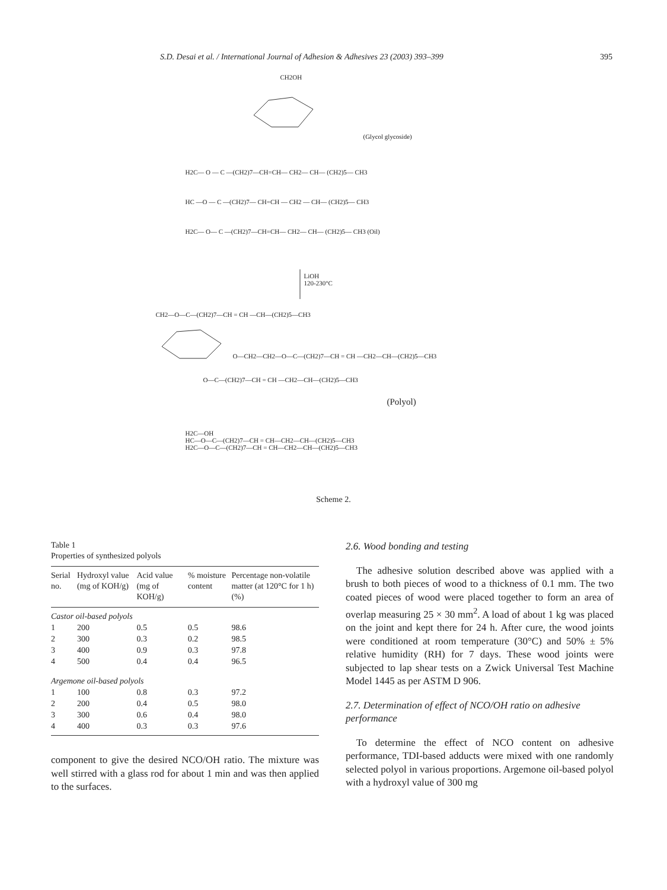S.D. Desai et al. / International Journal of Adhesion & Adhesives 23 (2003) 393–399 395
CH2OH
(Glycol glycoside)
H2C— O — C —(CH2)7—CH=CH— CH2— CH— (CH2)5— CH3
HC —O — C —(CH2)7— CH=CH — CH2 — CH— (CH2)5— CH3
H2C— O— C —(CH2)7—CH=CH— CH2— CH— (CH2)5— CH3 (Oil)
LiOH
120-230°C
CH2—O—C—(CH2)7—CH = CH —CH—(CH2)5—CH3
O—CH2—CH2—O—C—(CH2)7—CH = CH —CH2—CH—(CH2)5—CH3
O—C—(CH2)7—CH = CH —CH2—CH—(CH2)5—CH3
(Polyol)
H2C—OH
HC—O—C—(CH2)7—CH = CH—CH2—CH—(CH2)5—CH3
H2C—O—C—(CH2)7—CH = CH—CH2—CH—(CH2)5—CH3
Scheme 2.
Table 1
Properties of synthesized polyols
| Serial no. | Hydroxyl value (mg of KOH/g) | Acid value (mg of KOH/g) | % moisture content | Percentage non-volatile matter (at 120°C for 1 h) (%) |
| --- | --- | --- | --- | --- |
| Castor oil-based polyols | | | | |
| 1 | 200 | 0.5 | 0.5 | 98.6 |
| 2 | 300 | 0.3 | 0.2 | 98.5 |
| 3 | 400 | 0.9 | 0.3 | 97.8 |
| 4 | 500 | 0.4 | 0.4 | 96.5 |
| Argemone oil-based polyols | | | | |
| 1 | 100 | 0.8 | 0.3 | 97.2 |
| 2 | 200 | 0.4 | 0.5 | 98.0 |
| 3 | 300 | 0.6 | 0.4 | 98.0 |
| 4 | 400 | 0.3 | 0.3 | 97.6 |
component to give the desired NCO/OH ratio. The mixture was well stirred with a glass rod for about 1 min and was then applied to the surfaces.
2.6. Wood bonding and testing
The adhesive solution described above was applied with a brush to both pieces of wood to a thickness of 0.1 mm. The two coated pieces of wood were placed together to form an area of overlap measuring 25 × 30 mm<sup>2</sup>. A load of about 1 kg was placed on the joint and kept there for 24 h. After cure, the wood joints were conditioned at room temperature (30°C) and 50% ± 5% relative humidity (RH) for 7 days. These wood joints were subjected to lap shear tests on a Zwick Universal Test Machine Model 1445 as per ASTM D 906.
2.7. Determination of effect of NCO/OH ratio on adhesive performance
To determine the effect of NCO content on adhesive performance, TDI-based adducts were mixed with one randomly selected polyol in various proportions. Argemone oil-based polyol with a hydroxyl value of 300 mg